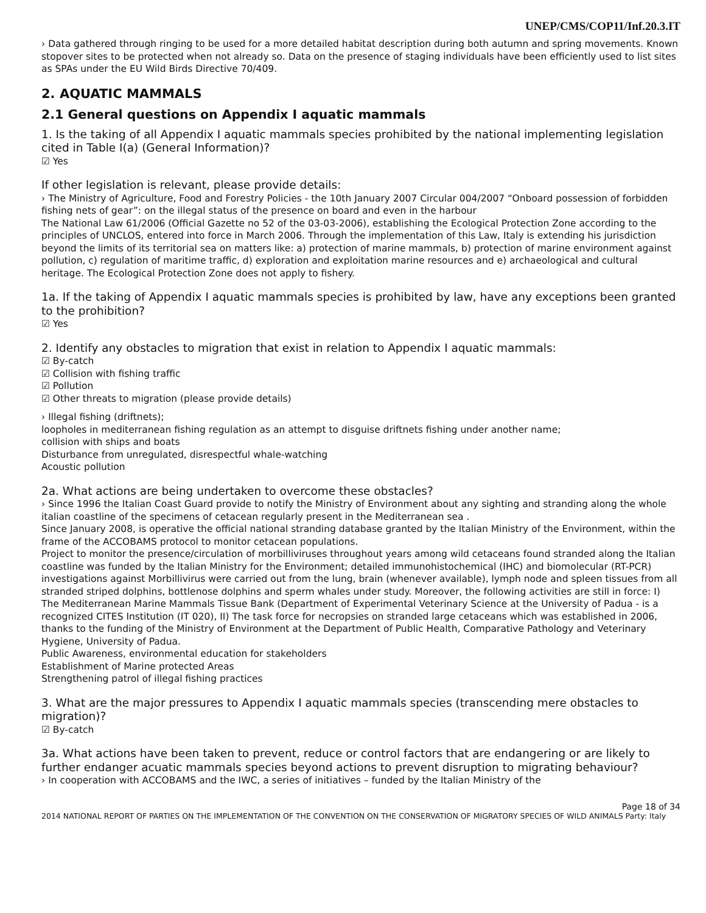UNEP/CMS/COP11/Inf.20.3.IT
› Data gathered through ringing to be used for a more detailed habitat description during both autumn and spring movements. Known stopover sites to be protected when not already so. Data on the presence of staging individuals have been efficiently used to list sites as SPAs under the EU Wild Birds Directive 70/409.
2. AQUATIC MAMMALS
2.1 General questions on Appendix I aquatic mammals
1. Is the taking of all Appendix I aquatic mammals species prohibited by the national implementing legislation cited in Table I(a) (General Information)?
☑ Yes
If other legislation is relevant, please provide details:
› The Ministry of Agriculture, Food and Forestry Policies - the 10th January 2007 Circular 004/2007 “Onboard possession of forbidden fishing nets of gear”: on the illegal status of the presence on board and even in the harbour
The National Law 61/2006 (Official Gazette no 52 of the 03-03-2006), establishing the Ecological Protection Zone according to the principles of UNCLOS, entered into force in March 2006. Through the implementation of this Law, Italy is extending his jurisdiction beyond the limits of its territorial sea on matters like: a) protection of marine mammals, b) protection of marine environment against pollution, c) regulation of maritime traffic, d) exploration and exploitation marine resources and e) archaeological and cultural heritage. The Ecological Protection Zone does not apply to fishery.
1a. If the taking of Appendix I aquatic mammals species is prohibited by law, have any exceptions been granted to the prohibition?
☑ Yes
2. Identify any obstacles to migration that exist in relation to Appendix I aquatic mammals:
☑ By-catch
☑ Collision with fishing traffic
☑ Pollution
☑ Other threats to migration (please provide details)
› Illegal fishing (driftnets);
loopholes in mediterranean fishing regulation as an attempt to disguise driftnets fishing under another name;
collision with ships and boats
Disturbance from unregulated, disrespectful whale-watching
Acoustic pollution
2a. What actions are being undertaken to overcome these obstacles?
› Since 1996 the Italian Coast Guard provide to notify the Ministry of Environment about any sighting and stranding along the whole italian coastline of the specimens of cetacean regularly present in the Mediterranean sea .
Since January 2008, is operative the official national stranding database granted by the Italian Ministry of the Environment, within the frame of the ACCOBAMS protocol to monitor cetacean populations.
Project to monitor the presence/circulation of morbilliviruses throughout years among wild cetaceans found stranded along the Italian coastline was funded by the Italian Ministry for the Environment; detailed immunohistochemical (IHC) and biomolecular (RT-PCR) investigations against Morbillivirus were carried out from the lung, brain (whenever available), lymph node and spleen tissues from all stranded striped dolphins, bottlenose dolphins and sperm whales under study. Moreover, the following activities are still in force: I) The Mediterranean Marine Mammals Tissue Bank (Department of Experimental Veterinary Science at the University of Padua - is a recognized CITES Institution (IT 020), II) The task force for necropsies on stranded large cetaceans which was established in 2006, thanks to the funding of the Ministry of Environment at the Department of Public Health, Comparative Pathology and Veterinary Hygiene, University of Padua.
Public Awareness, environmental education for stakeholders
Establishment of Marine protected Areas
Strengthening patrol of illegal fishing practices
3. What are the major pressures to Appendix I aquatic mammals species (transcending mere obstacles to migration)?
☑ By-catch
3a. What actions have been taken to prevent, reduce or control factors that are endangering or are likely to further endanger acuatic mammals species beyond actions to prevent disruption to migrating behaviour?
› In cooperation with ACCOBAMS and the IWC, a series of initiatives – funded by the Italian Ministry of the
Page 18 of 34
2014 NATIONAL REPORT OF PARTIES ON THE IMPLEMENTATION OF THE CONVENTION ON THE CONSERVATION OF MIGRATORY SPECIES OF WILD ANIMALS Party: Italy